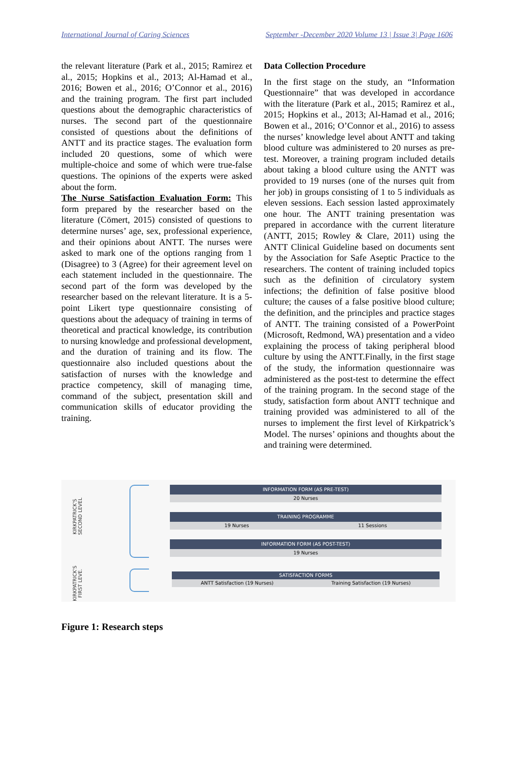International Journal of Caring Sciences September -December 2020 Volume 13 | Issue 3| Page 1606
the relevant literature (Park et al., 2015; Ramirez et al., 2015; Hopkins et al., 2013; Al-Hamad et al., 2016; Bowen et al., 2016; O’Connor et al., 2016) and the training program. The first part included questions about the demographic characteristics of nurses. The second part of the questionnaire consisted of questions about the definitions of ANTT and its practice stages. The evaluation form included 20 questions, some of which were multiple-choice and some of which were true-false questions. The opinions of the experts were asked about the form.
The Nurse Satisfaction Evaluation Form: This form prepared by the researcher based on the literature (Cömert, 2015) consisted of questions to determine nurses’ age, sex, professional experience, and their opinions about ANTT. The nurses were asked to mark one of the options ranging from 1 (Disagree) to 3 (Agree) for their agreement level on each statement included in the questionnaire. The second part of the form was developed by the researcher based on the relevant literature. It is a 5-point Likert type questionnaire consisting of questions about the adequacy of training in terms of theoretical and practical knowledge, its contribution to nursing knowledge and professional development, and the duration of training and its flow. The questionnaire also included questions about the satisfaction of nurses with the knowledge and practice competency, skill of managing time, command of the subject, presentation skill and communication skills of educator providing the training.
Data Collection Procedure
In the first stage on the study, an “Information Questionnaire” that was developed in accordance with the literature (Park et al., 2015; Ramirez et al., 2015; Hopkins et al., 2013; Al-Hamad et al., 2016; Bowen et al., 2016; O’Connor et al., 2016) to assess the nurses’ knowledge level about ANTT and taking blood culture was administered to 20 nurses as pre-test. Moreover, a training program included details about taking a blood culture using the ANTT was provided to 19 nurses (one of the nurses quit from her job) in groups consisting of 1 to 5 individuals as eleven sessions. Each session lasted approximately one hour. The ANTT training presentation was prepared in accordance with the current literature (ANTT, 2015; Rowley & Clare, 2011) using the ANTT Clinical Guideline based on documents sent by the Association for Safe Aseptic Practice to the researchers. The content of training included topics such as the definition of circulatory system infections; the definition of false positive blood culture; the causes of a false positive blood culture; the definition, and the principles and practice stages of ANTT. The training consisted of a PowerPoint (Microsoft, Redmond, WA) presentation and a video explaining the process of taking peripheral blood culture by using the ANTT.Finally, in the first stage of the study, the information questionnaire was administered as the post-test to determine the effect of the training program. In the second stage of the study, satisfaction form about ANTT technique and training provided was administered to all of the nurses to implement the first level of Kirkpatrick’s Model. The nurses’ opinions and thoughts about the and training were determined.
KIRKPATRICK'S SECOND LEVEL
KIRKPATRICK'S FIRST LEVE.
INFORMATION FORM (AS PRE-TEST)
20 Nurses
TRAINING PROGRAMME
19 Nurses 11 Sessions
INFORMATION FORM (AS POST-TEST)
19 Nurses
SATISFACTION FORMS
ANTT Satisfaction (19 Nurses) Training Satisfaction (19 Nurses)
Figure 1: Research steps